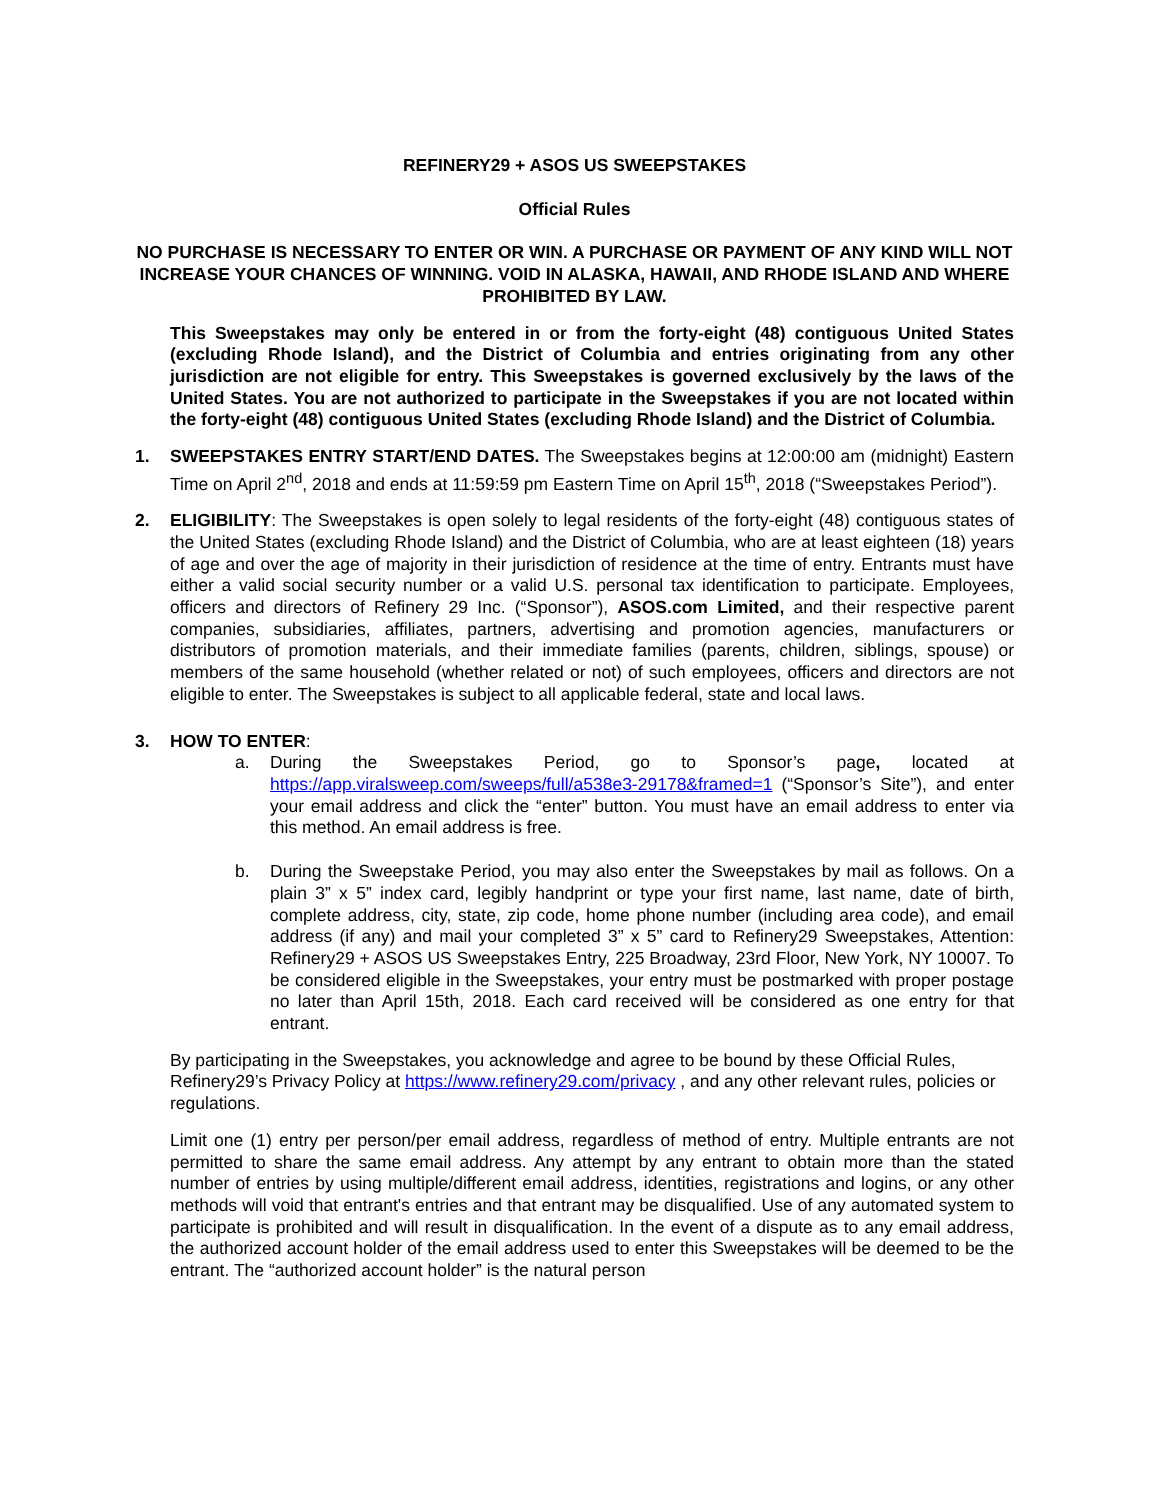REFINERY29 + ASOS US SWEEPSTAKES
Official Rules
NO PURCHASE IS NECESSARY TO ENTER OR WIN. A PURCHASE OR PAYMENT OF ANY KIND WILL NOT INCREASE YOUR CHANCES OF WINNING. VOID IN ALASKA, HAWAII, AND RHODE ISLAND AND WHERE PROHIBITED BY LAW.
This Sweepstakes may only be entered in or from the forty-eight (48) contiguous United States (excluding Rhode Island), and the District of Columbia and entries originating from any other jurisdiction are not eligible for entry. This Sweepstakes is governed exclusively by the laws of the United States. You are not authorized to participate in the Sweepstakes if you are not located within the forty-eight (48) contiguous United States (excluding Rhode Island) and the District of Columbia.
1. SWEEPSTAKES ENTRY START/END DATES. The Sweepstakes begins at 12:00:00 am (midnight) Eastern Time on April 2<sup>nd</sup>, 2018 and ends at 11:59:59 pm Eastern Time on April 15<sup>th</sup>, 2018 (“Sweepstakes Period”).
2. ELIGIBILITY: The Sweepstakes is open solely to legal residents of the forty-eight (48) contiguous states of the United States (excluding Rhode Island) and the District of Columbia, who are at least eighteen (18) years of age and over the age of majority in their jurisdiction of residence at the time of entry. Entrants must have either a valid social security number or a valid U.S. personal tax identification to participate. Employees, officers and directors of Refinery 29 Inc. (“Sponsor”), ASOS.com Limited, and their respective parent companies, subsidiaries, affiliates, partners, advertising and promotion agencies, manufacturers or distributors of promotion materials, and their immediate families (parents, children, siblings, spouse) or members of the same household (whether related or not) of such employees, officers and directors are not eligible to enter. The Sweepstakes is subject to all applicable federal, state and local laws.
3. HOW TO ENTER:
a. During the Sweepstakes Period, go to Sponsor’s page, located at https://app.viralsweep.com/sweeps/full/a538e3-29178&framed=1 (“Sponsor’s Site”), and enter your email address and click the “enter” button. You must have an email address to enter via this method. An email address is free.
b. During the Sweepstake Period, you may also enter the Sweepstakes by mail as follows. On a plain 3” x 5” index card, legibly handprint or type your first name, last name, date of birth, complete address, city, state, zip code, home phone number (including area code), and email address (if any) and mail your completed 3” x 5” card to Refinery29 Sweepstakes, Attention: Refinery29 + ASOS US Sweepstakes Entry, 225 Broadway, 23rd Floor, New York, NY 10007. To be considered eligible in the Sweepstakes, your entry must be postmarked with proper postage no later than April 15th, 2018. Each card received will be considered as one entry for that entrant.
By participating in the Sweepstakes, you acknowledge and agree to be bound by these Official Rules, Refinery29’s Privacy Policy at https://www.refinery29.com/privacy , and any other relevant rules, policies or regulations.
Limit one (1) entry per person/per email address, regardless of method of entry. Multiple entrants are not permitted to share the same email address. Any attempt by any entrant to obtain more than the stated number of entries by using multiple/different email address, identities, registrations and logins, or any other methods will void that entrant's entries and that entrant may be disqualified. Use of any automated system to participate is prohibited and will result in disqualification. In the event of a dispute as to any email address, the authorized account holder of the email address used to enter this Sweepstakes will be deemed to be the entrant. The “authorized account holder” is the natural person